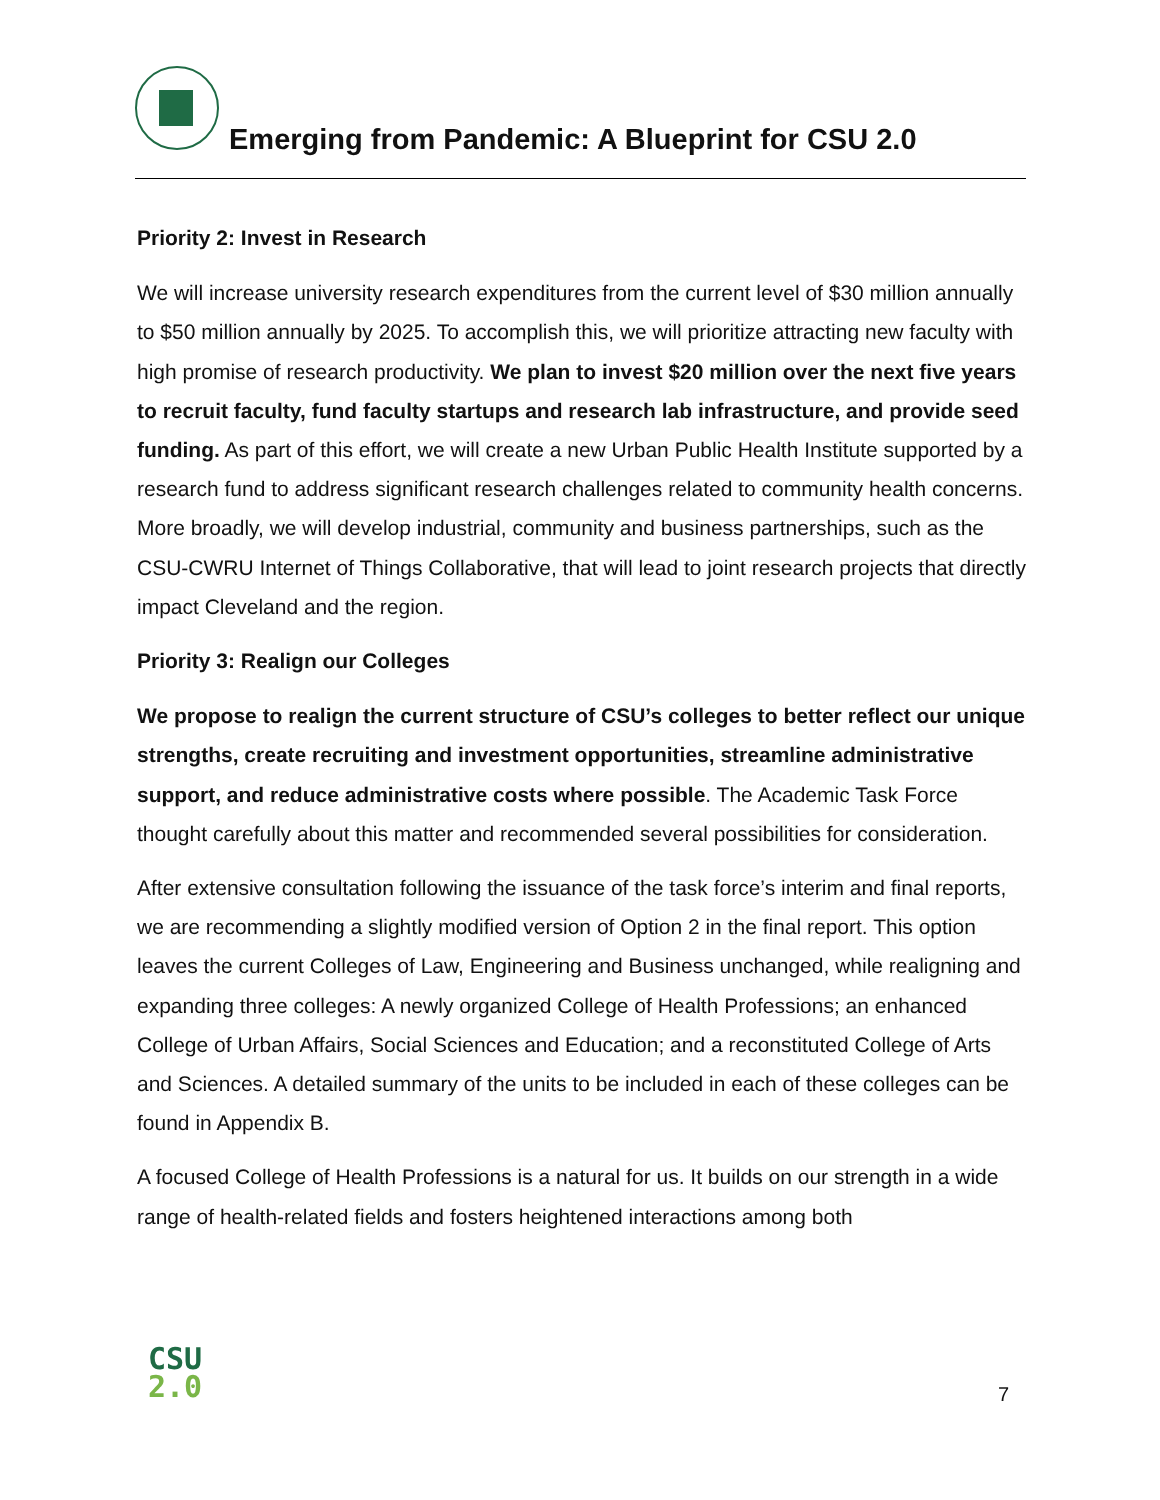Emerging from Pandemic: A Blueprint for CSU 2.0
Priority 2: Invest in Research
We will increase university research expenditures from the current level of $30 million annually to $50 million annually by 2025. To accomplish this, we will prioritize attracting new faculty with high promise of research productivity. We plan to invest $20 million over the next five years to recruit faculty, fund faculty startups and research lab infrastructure, and provide seed funding. As part of this effort, we will create a new Urban Public Health Institute supported by a research fund to address significant research challenges related to community health concerns. More broadly, we will develop industrial, community and business partnerships, such as the CSU-CWRU Internet of Things Collaborative, that will lead to joint research projects that directly impact Cleveland and the region.
Priority 3: Realign our Colleges
We propose to realign the current structure of CSU’s colleges to better reflect our unique strengths, create recruiting and investment opportunities, streamline administrative support, and reduce administrative costs where possible. The Academic Task Force thought carefully about this matter and recommended several possibilities for consideration.
After extensive consultation following the issuance of the task force’s interim and final reports, we are recommending a slightly modified version of Option 2 in the final report. This option leaves the current Colleges of Law, Engineering and Business unchanged, while realigning and expanding three colleges: A newly organized College of Health Professions; an enhanced College of Urban Affairs, Social Sciences and Education; and a reconstituted College of Arts and Sciences. A detailed summary of the units to be included in each of these colleges can be found in Appendix B.
A focused College of Health Professions is a natural for us. It builds on our strength in a wide range of health-related fields and fosters heightened interactions among both
CSU
2.0
7